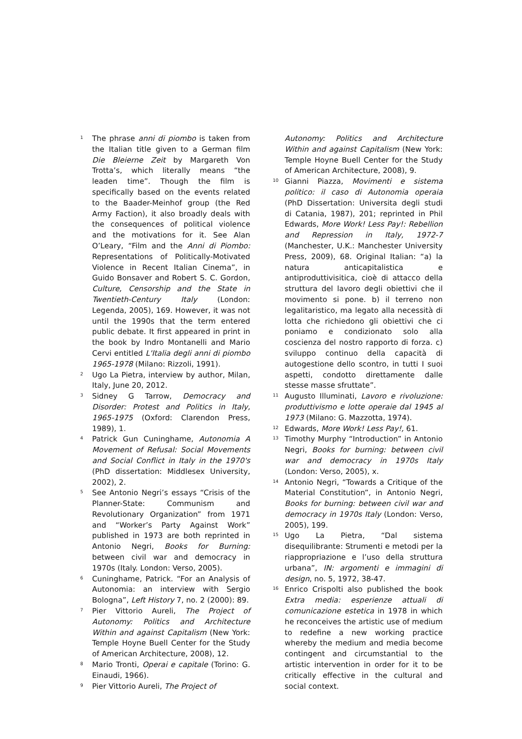<sup>1</sup>
The phrase anni di piombo is taken from the Italian title given to a German film Die Bleierne Zeit by Margareth Von Trotta’s, which literally means “the leaden time”. Though the film is specifically based on the events related to the Baader-Meinhof group (the Red Army Faction), it also broadly deals with the consequences of political violence and the motivations for it. See Alan O’Leary, “Film and the Anni di Piombo: Representations of Politically-Motivated Violence in Recent Italian Cinema”, in Guido Bonsaver and Robert S. C. Gordon, Culture, Censorship and the State in Twentieth-Century Italy (London: Legenda, 2005), 169. However, it was not until the 1990s that the term entered public debate. It first appeared in print in the book by Indro Montanelli and Mario Cervi entitled L'Italia degli anni di piombo 1965-1978 (Milano: Rizzoli, 1991).
<sup>2</sup>
Ugo La Pietra, interview by author, Milan, Italy, June 20, 2012.
<sup>3</sup>
Sidney G Tarrow, Democracy and Disorder: Protest and Politics in Italy, 1965-1975 (Oxford: Clarendon Press, 1989), 1.
<sup>4</sup>
Patrick Gun Cuninghame, Autonomia A Movement of Refusal: Social Movements and Social Conflict in Italy in the 1970's (PhD dissertation: Middlesex University, 2002), 2.
<sup>5</sup>
See Antonio Negri’s essays “Crisis of the Planner-State: Communism and Revolutionary Organization” from 1971 and “Worker’s Party Against Work” published in 1973 are both reprinted in Antonio Negri, Books for Burning: between civil war and democracy in 1970s (Italy. London: Verso, 2005).
<sup>6</sup>
Cuninghame, Patrick. “For an Analysis of Autonomia: an interview with Sergio Bologna”, Left History 7, no. 2 (2000): 89.
<sup>7</sup>
Pier Vittorio Aureli, The Project of Autonomy: Politics and Architecture Within and against Capitalism (New York: Temple Hoyne Buell Center for the Study of American Architecture, 2008), 12.
<sup>8</sup>
Mario Tronti, Operai e capitale (Torino: G. Einaudi, 1966).
<sup>9</sup>
Pier Vittorio Aureli, The Project of
Autonomy: Politics and Architecture Within and against Capitalism (New York: Temple Hoyne Buell Center for the Study of American Architecture, 2008), 9.
<sup>10</sup>
Gianni Piazza, Movimenti e sistema politico: il caso di Autonomia operaia (PhD Dissertation: Universita degli studi di Catania, 1987), 201; reprinted in Phil Edwards, More Work! Less Pay!: Rebellion and Repression in Italy, 1972-7 (Manchester, U.K.: Manchester University Press, 2009), 68. Original Italian: “a) la natura anticapitalistica e antiproduttivisitica, cioè di attacco della struttura del lavoro degli obiettivi che il movimento si pone. b) il terreno non legalitaristico, ma legato alla necessità di lotta che richiedono gli obiettivi che ci poniamo e condizionato solo alla coscienza del nostro rapporto di forza. c) sviluppo continuo della capacità di autogestione dello scontro, in tutti I suoi aspetti, condotto direttamente dalle stesse masse sfruttate”.
<sup>11</sup>
Augusto Illuminati, Lavoro e rivoluzione: produttivismo e lotte operaie dal 1945 al 1973 (Milano: G. Mazzotta, 1974).
<sup>12</sup>
Edwards, More Work! Less Pay!, 61.
<sup>13</sup>
Timothy Murphy “Introduction” in Antonio Negri, Books for burning: between civil war and democracy in 1970s Italy (London: Verso, 2005), x.
<sup>14</sup>
Antonio Negri, “Towards a Critique of the Material Constitution”, in Antonio Negri, Books for burning: between civil war and democracy in 1970s Italy (London: Verso, 2005), 199.
<sup>15</sup>
Ugo La Pietra, “Dal sistema disequilibrante: Strumenti e metodi per la riappropriazione e l’uso della struttura urbana”, IN: argomenti e immagini di design, no. 5, 1972, 38-47.
<sup>16</sup>
Enrico Crispolti also published the book Extra media: esperienze attuali di comunicazione estetica in 1978 in which he reconceives the artistic use of medium to redefine a new working practice whereby the medium and media become contingent and circumstantial to the artistic intervention in order for it to be critically effective in the cultural and social context.